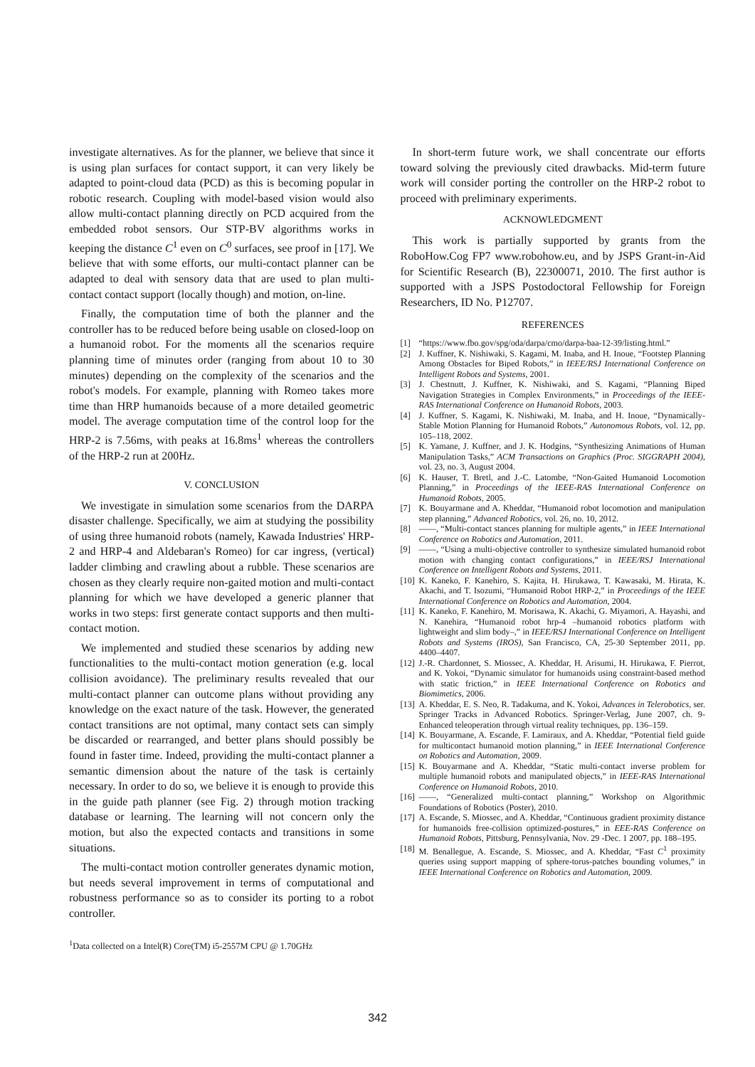investigate alternatives. As for the planner, we believe that since it is using plan surfaces for contact support, it can very likely be adapted to point-cloud data (PCD) as this is becoming popular in robotic research. Coupling with model-based vision would also allow multi-contact planning directly on PCD acquired from the embedded robot sensors. Our STP-BV algorithms works in keeping the distance C<sup>1</sup> even on C<sup>0</sup> surfaces, see proof in [17]. We believe that with some efforts, our multi-contact planner can be adapted to deal with sensory data that are used to plan multi-contact contact support (locally though) and motion, on-line.
Finally, the computation time of both the planner and the controller has to be reduced before being usable on closed-loop on a humanoid robot. For the moments all the scenarios require planning time of minutes order (ranging from about 10 to 30 minutes) depending on the complexity of the scenarios and the robot's models. For example, planning with Romeo takes more time than HRP humanoids because of a more detailed geometric model. The average computation time of the control loop for the HRP-2 is 7.56ms, with peaks at 16.8ms<sup>1</sup> whereas the controllers of the HRP-2 run at 200Hz.
V. CONCLUSION
We investigate in simulation some scenarios from the DARPA disaster challenge. Specifically, we aim at studying the possibility of using three humanoid robots (namely, Kawada Industries' HRP-2 and HRP-4 and Aldebaran's Romeo) for car ingress, (vertical) ladder climbing and crawling about a rubble. These scenarios are chosen as they clearly require non-gaited motion and multi-contact planning for which we have developed a generic planner that works in two steps: first generate contact supports and then multi-contact motion.
We implemented and studied these scenarios by adding new functionalities to the multi-contact motion generation (e.g. local collision avoidance). The preliminary results revealed that our multi-contact planner can outcome plans without providing any knowledge on the exact nature of the task. However, the generated contact transitions are not optimal, many contact sets can simply be discarded or rearranged, and better plans should possibly be found in faster time. Indeed, providing the multi-contact planner a semantic dimension about the nature of the task is certainly necessary. In order to do so, we believe it is enough to provide this in the guide path planner (see Fig. 2) through motion tracking database or learning. The learning will not concern only the motion, but also the expected contacts and transitions in some situations.
The multi-contact motion controller generates dynamic motion, but needs several improvement in terms of computational and robustness performance so as to consider its porting to a robot controller.
<sup>1</sup> Data collected on a Intel(R) Core(TM) i5-2557M CPU @ 1.70GHz
In short-term future work, we shall concentrate our efforts toward solving the previously cited drawbacks. Mid-term future work will consider porting the controller on the HRP-2 robot to proceed with preliminary experiments.
ACKNOWLEDGMENT
This work is partially supported by grants from the RoboHow.Cog FP7 www.robohow.eu, and by JSPS Grant-in-Aid for Scientific Research (B), 22300071, 2010. The first author is supported with a JSPS Postodoctoral Fellowship for Foreign Researchers, ID No. P12707.
REFERENCES
[1] “https://www.fbo.gov/spg/oda/darpa/cmo/darpa-baa-12-39/listing.html.”
[2] J. Kuffner, K. Nishiwaki, S. Kagami, M. Inaba, and H. Inoue, “Footstep Planning Among Obstacles for Biped Robots,” in IEEE/RSJ International Conference on Intelligent Robots and Systems, 2001.
[3] J. Chestnutt, J. Kuffner, K. Nishiwaki, and S. Kagami, “Planning Biped Navigation Strategies in Complex Environments,” in Proceedings of the IEEE-RAS International Conference on Humanoid Robots, 2003.
[4] J. Kuffner, S. Kagami, K. Nishiwaki, M. Inaba, and H. Inoue, “Dynamically-Stable Motion Planning for Humanoid Robots,” Autonomous Robots, vol. 12, pp. 105–118, 2002.
[5] K. Yamane, J. Kuffner, and J. K. Hodgins, “Synthesizing Animations of Human Manipulation Tasks,” ACM Transactions on Graphics (Proc. SIGGRAPH 2004), vol. 23, no. 3, August 2004.
[6] K. Hauser, T. Bretl, and J.-C. Latombe, “Non-Gaited Humanoid Locomotion Planning,” in Proceedings of the IEEE-RAS International Conference on Humanoid Robots, 2005.
[7] K. Bouyarmane and A. Kheddar, “Humanoid robot locomotion and manipulation step planning,” Advanced Robotics, vol. 26, no. 10, 2012.
[8] ——, “Multi-contact stances planning for multiple agents,” in IEEE International Conference on Robotics and Automation, 2011.
[9] ——, “Using a multi-objective controller to synthesize simulated humanoid robot motion with changing contact configurations,” in IEEE/RSJ International Conference on Intelligent Robots and Systems, 2011.
[10] K. Kaneko, F. Kanehiro, S. Kajita, H. Hirukawa, T. Kawasaki, M. Hirata, K. Akachi, and T. Isozumi, “Humanoid Robot HRP-2,” in Proceedings of the IEEE International Conference on Robotics and Automation, 2004.
[11] K. Kaneko, F. Kanehiro, M. Morisawa, K. Akachi, G. Miyamori, A. Hayashi, and N. Kanehira, “Humanoid robot hrp-4 –humanoid robotics platform with lightweight and slim body–,” in IEEE/RSJ International Conference on Intelligent Robots and Systems (IROS), San Francisco, CA, 25-30 September 2011, pp. 4400–4407.
[12] J.-R. Chardonnet, S. Miossec, A. Kheddar, H. Arisumi, H. Hirukawa, F. Pierrot, and K. Yokoi, “Dynamic simulator for humanoids using constraint-based method with static friction,” in IEEE International Conference on Robotics and Biomimetics, 2006.
[13] A. Kheddar, E. S. Neo, R. Tadakuma, and K. Yokoi, Advances in Telerobotics, ser. Springer Tracks in Advanced Robotics. Springer-Verlag, June 2007, ch. 9- Enhanced teleoperation through virtual reality techniques, pp. 136–159.
[14] K. Bouyarmane, A. Escande, F. Lamiraux, and A. Kheddar, “Potential field guide for multicontact humanoid motion planning,” in IEEE International Conference on Robotics and Automation, 2009.
[15] K. Bouyarmane and A. Kheddar, “Static multi-contact inverse problem for multiple humanoid robots and manipulated objects,” in IEEE-RAS International Conference on Humanoid Robots, 2010.
[16] ——, “Generalized multi-contact planning,” Workshop on Algorithmic Foundations of Robotics (Poster), 2010.
[17] A. Escande, S. Miossec, and A. Kheddar, “Continuous gradient proximity distance for humanoids free-collision optimized-postures,” in EEE-RAS Conference on Humanoid Robots, Pittsburg, Pennsylvania, Nov. 29 -Dec. 1 2007, pp. 188–195.
[18] M. Benallegue, A. Escande, S. Miossec, and A. Kheddar, “Fast C<sup>1</sup> proximity queries using support mapping of sphere-torus-patches bounding volumes,” in IEEE International Conference on Robotics and Automation, 2009.
342